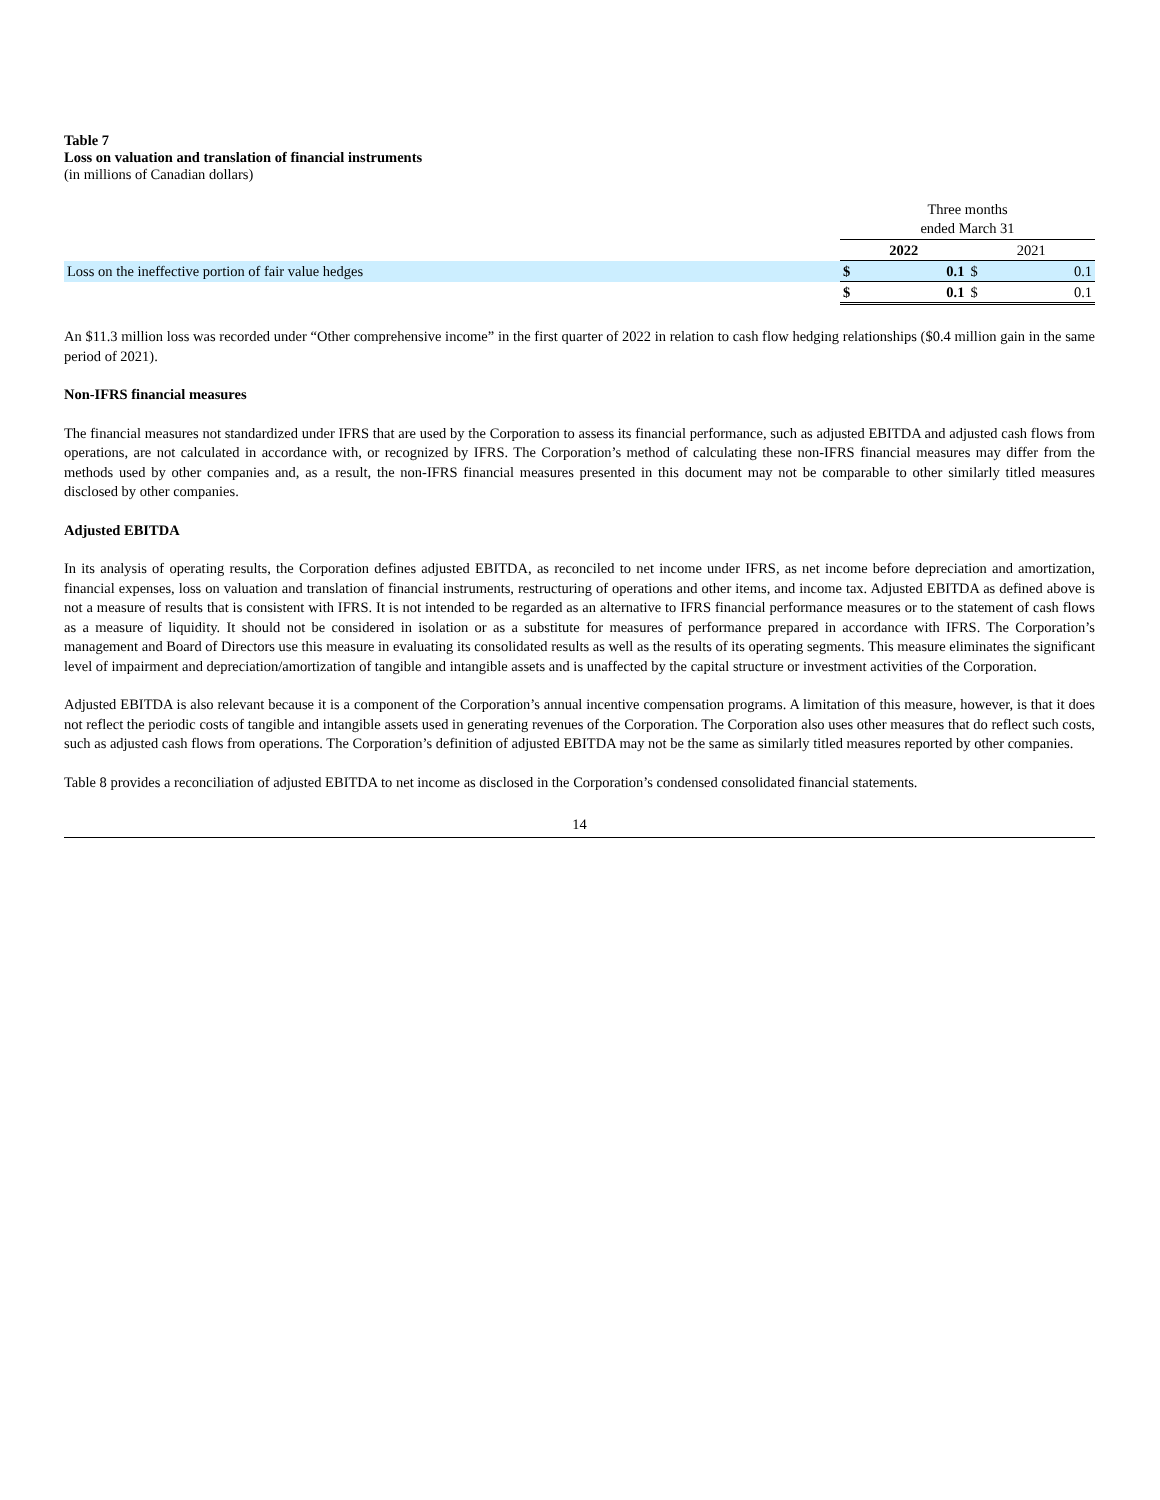Table 7
Loss on valuation and translation of financial instruments
(in millions of Canadian dollars)
| | Three months ended March 31 | | | |
| | 2022 | | 2021 | |
| Loss on the ineffective portion of fair value hedges | $ | 0.1 | $ | 0.1 |
| | $ | 0.1 | $ | 0.1 |
An $11.3 million loss was recorded under “Other comprehensive income” in the first quarter of 2022 in relation to cash flow hedging relationships ($0.4 million gain in the same period of 2021).
Non-IFRS financial measures
The financial measures not standardized under IFRS that are used by the Corporation to assess its financial performance, such as adjusted EBITDA and adjusted cash flows from operations, are not calculated in accordance with, or recognized by IFRS. The Corporation’s method of calculating these non-IFRS financial measures may differ from the methods used by other companies and, as a result, the non-IFRS financial measures presented in this document may not be comparable to other similarly titled measures disclosed by other companies.
Adjusted EBITDA
In its analysis of operating results, the Corporation defines adjusted EBITDA, as reconciled to net income under IFRS, as net income before depreciation and amortization, financial expenses, loss on valuation and translation of financial instruments, restructuring of operations and other items, and income tax. Adjusted EBITDA as defined above is not a measure of results that is consistent with IFRS. It is not intended to be regarded as an alternative to IFRS financial performance measures or to the statement of cash flows as a measure of liquidity. It should not be considered in isolation or as a substitute for measures of performance prepared in accordance with IFRS. The Corporation’s management and Board of Directors use this measure in evaluating its consolidated results as well as the results of its operating segments. This measure eliminates the significant level of impairment and depreciation/amortization of tangible and intangible assets and is unaffected by the capital structure or investment activities of the Corporation.
Adjusted EBITDA is also relevant because it is a component of the Corporation’s annual incentive compensation programs. A limitation of this measure, however, is that it does not reflect the periodic costs of tangible and intangible assets used in generating revenues of the Corporation. The Corporation also uses other measures that do reflect such costs, such as adjusted cash flows from operations. The Corporation’s definition of adjusted EBITDA may not be the same as similarly titled measures reported by other companies.
Table 8 provides a reconciliation of adjusted EBITDA to net income as disclosed in the Corporation’s condensed consolidated financial statements.
14